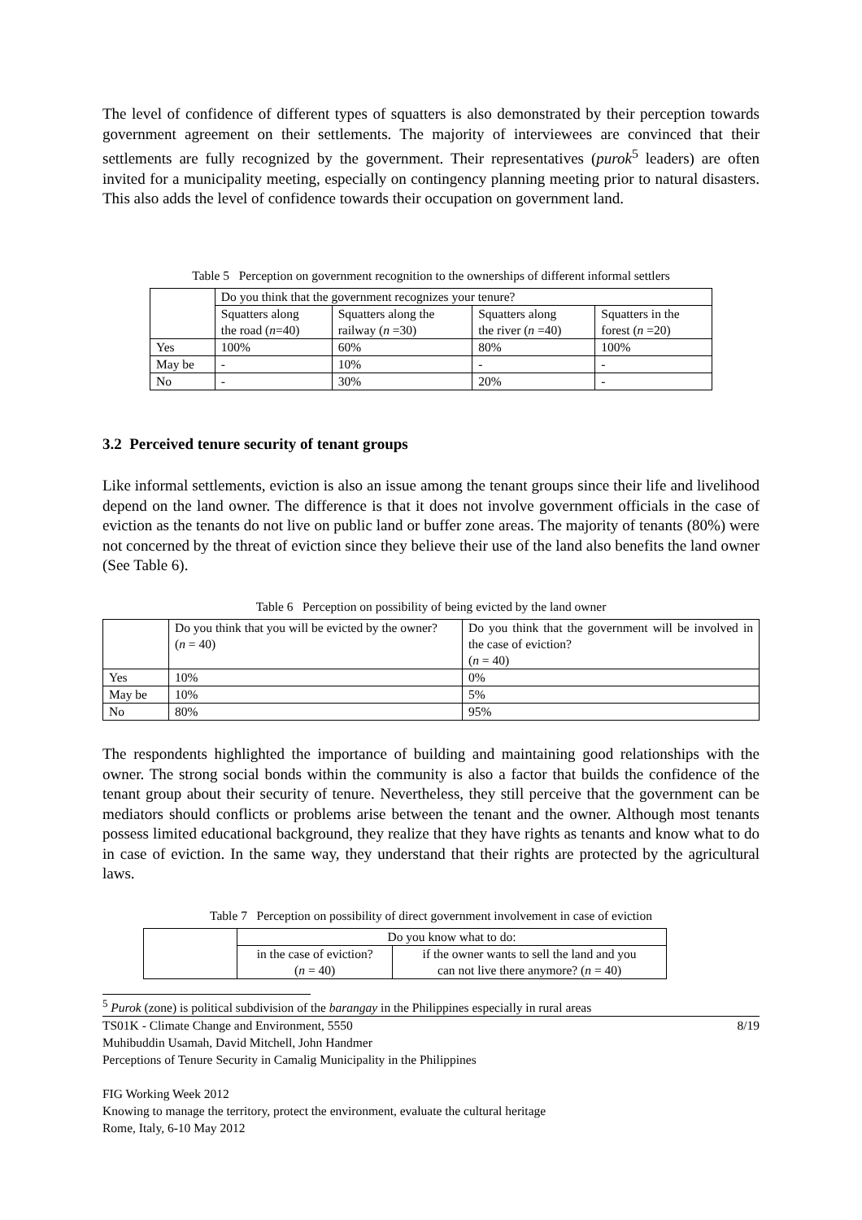The level of confidence of different types of squatters is also demonstrated by their perception towards government agreement on their settlements. The majority of interviewees are convinced that their settlements are fully recognized by the government. Their representatives (purok<sup>5</sup> leaders) are often invited for a municipality meeting, especially on contingency planning meeting prior to natural disasters. This also adds the level of confidence towards their occupation on government land.
Table 5 Perception on government recognition to the ownerships of different informal settlers
| | Do you think that the government recognizes your tenure? | | | |
| | Squatters along the road ( n =40) | Squatters along the railway ( n =30) | Squatters along the river ( n =40) | Squatters in the forest ( n =20) |
| Yes | 100% | 60% | 80% | 100% |
| May be | - | 10% | - | - |
| No | - | 30% | 20% | - |
3.2 Perceived tenure security of tenant groups
Like informal settlements, eviction is also an issue among the tenant groups since their life and livelihood depend on the land owner. The difference is that it does not involve government officials in the case of eviction as the tenants do not live on public land or buffer zone areas. The majority of tenants (80%) were not concerned by the threat of eviction since they believe their use of the land also benefits the land owner (See Table 6).
Table 6 Perception on possibility of being evicted by the land owner
| | Do you think that you will be evicted by the owner? ( n = 40) | Do you think that the government will be involved in the case of eviction? ( n = 40) |
| Yes | 10% | 0% |
| May be | 10% | 5% |
| No | 80% | 95% |
The respondents highlighted the importance of building and maintaining good relationships with the owner. The strong social bonds within the community is also a factor that builds the confidence of the tenant group about their security of tenure. Nevertheless, they still perceive that the government can be mediators should conflicts or problems arise between the tenant and the owner. Although most tenants possess limited educational background, they realize that they have rights as tenants and know what to do in case of eviction. In the same way, they understand that their rights are protected by the agricultural laws.
Table 7 Perception on possibility of direct government involvement in case of eviction
| | Do you know what to do: | |
| | in the case of eviction? ( n = 40) | if the owner wants to sell the land and you can not live there anymore? ( n = 40) |
<sup>5</sup> Purok (zone) is political subdivision of the barangay in the Philippines especially in rural areas
TS01K - Climate Change and Environment, 5550 8/19
Muhibuddin Usamah, David Mitchell, John Handmer
Perceptions of Tenure Security in Camalig Municipality in the Philippines
FIG Working Week 2012
Knowing to manage the territory, protect the environment, evaluate the cultural heritage
Rome, Italy, 6-10 May 2012